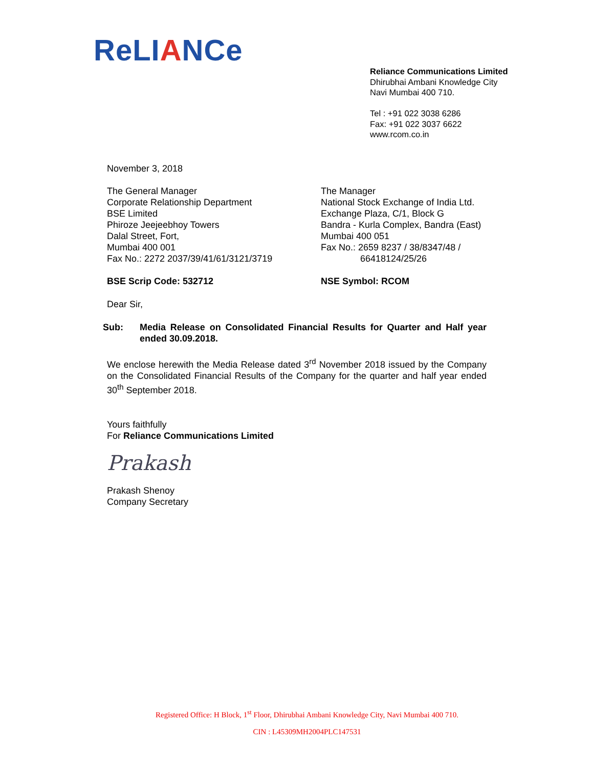ReLIANCe
Reliance Communications Limited
Dhirubhai Ambani Knowledge City
Navi Mumbai 400 710.
Tel : +91 022 3038 6286
Fax: +91 022 3037 6622
www.rcom.co.in
November 3, 2018
The General Manager
Corporate Relationship Department
BSE Limited
Phiroze Jeejeebhoy Towers
Dalal Street, Fort,
Mumbai 400 001
Fax No.: 2272 2037/39/41/61/3121/3719
The Manager
National Stock Exchange of India Ltd.
Exchange Plaza, C/1, Block G
Bandra - Kurla Complex, Bandra (East)
Mumbai 400 051
Fax No.: 2659 8237 / 38/8347/48 /
66418124/25/26
BSE Scrip Code: 532712 NSE Symbol: RCOM
Dear Sir,
Sub: Media Release on Consolidated Financial Results for Quarter and Half year ended 30.09.2018.
We enclose herewith the Media Release dated 3<sup>rd</sup> November 2018 issued by the Company on the Consolidated Financial Results of the Company for the quarter and half year ended 30<sup>th</sup> September 2018.
Yours faithfully
For Reliance Communications Limited
Prakash
Prakash Shenoy
Company Secretary
Registered Office: H Block, 1<sup>st</sup> Floor, Dhirubhai Ambani Knowledge City, Navi Mumbai 400 710.
CIN : L45309MH2004PLC147531